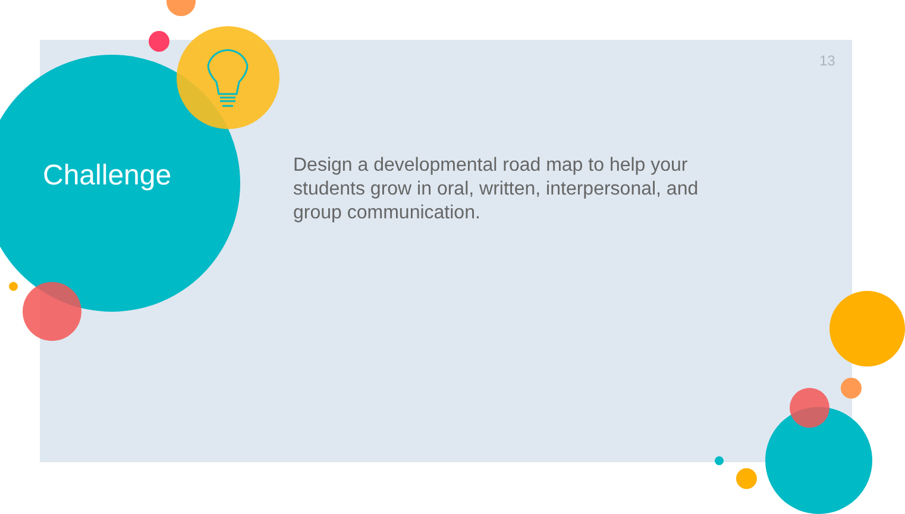13
Challenge
Design a developmental road map to help your students grow in oral, written, interpersonal, and group communication.